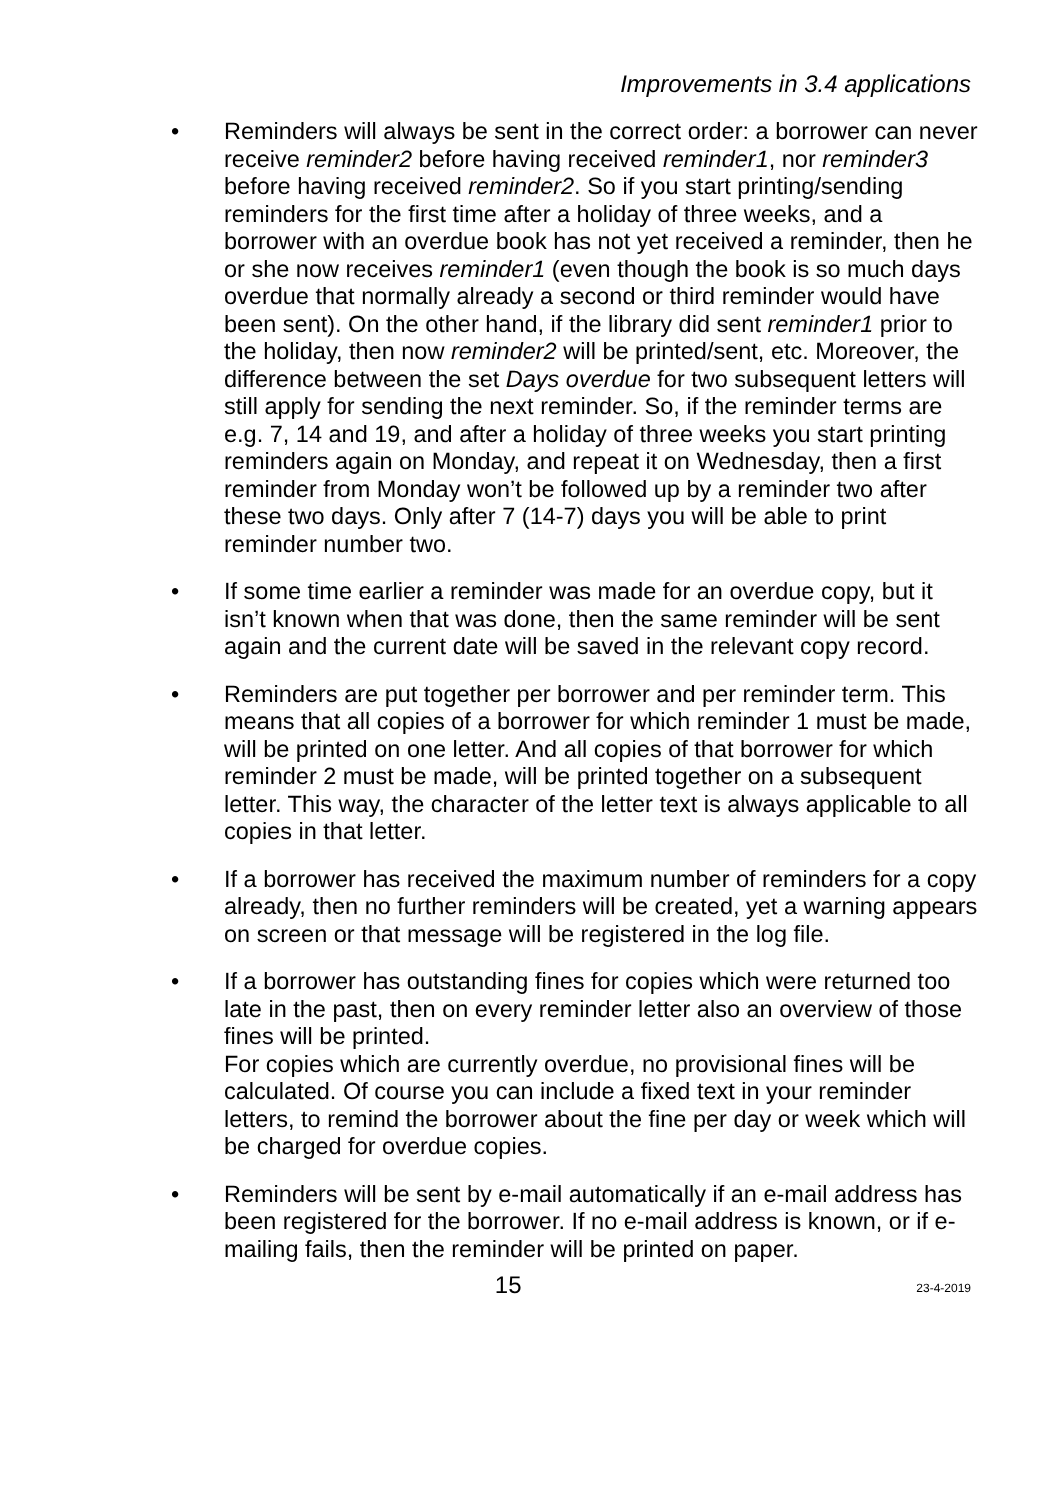Improvements in 3.4 applications
• Reminders will always be sent in the correct order: a borrower can never receive reminder2 before having received reminder1, nor reminder3 before having received reminder2. So if you start printing/sending reminders for the first time after a holiday of three weeks, and a borrower with an overdue book has not yet received a reminder, then he or she now receives reminder1 (even though the book is so much days overdue that normally already a second or third reminder would have been sent). On the other hand, if the library did sent reminder1 prior to the holiday, then now reminder2 will be printed/sent, etc. Moreover, the difference between the set Days overdue for two subsequent letters will still apply for sending the next reminder. So, if the reminder terms are e.g. 7, 14 and 19, and after a holiday of three weeks you start printing reminders again on Monday, and repeat it on Wednesday, then a first reminder from Monday won’t be followed up by a reminder two after these two days. Only after 7 (14-7) days you will be able to print reminder number two.
• If some time earlier a reminder was made for an overdue copy, but it isn’t known when that was done, then the same reminder will be sent again and the current date will be saved in the relevant copy record.
• Reminders are put together per borrower and per reminder term. This means that all copies of a borrower for which reminder 1 must be made, will be printed on one letter. And all copies of that borrower for which reminder 2 must be made, will be printed together on a subsequent letter. This way, the character of the letter text is always applicable to all copies in that letter.
• If a borrower has received the maximum number of reminders for a copy already, then no further reminders will be created, yet a warning appears on screen or that message will be registered in the log file.
• If a borrower has outstanding fines for copies which were returned too late in the past, then on every reminder letter also an overview of those fines will be printed.
For copies which are currently overdue, no provisional fines will be calculated. Of course you can include a fixed text in your reminder letters, to remind the borrower about the fine per day or week which will be charged for overdue copies.
• Reminders will be sent by e-mail automatically if an e-mail address has been registered for the borrower. If no e-mail address is known, or if e-mailing fails, then the reminder will be printed on paper.
15 23-4-2019